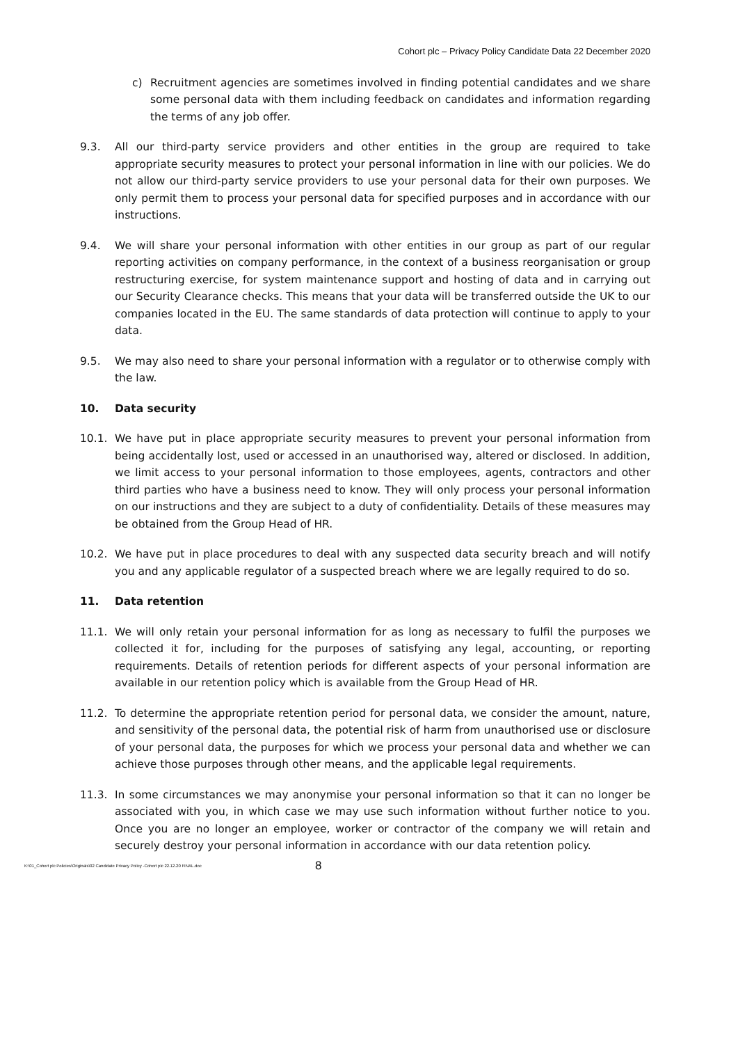Cohort plc – Privacy Policy Candidate Data 22 December 2020
c) Recruitment agencies are sometimes involved in finding potential candidates and we share some personal data with them including feedback on candidates and information regarding the terms of any job offer.
9.3. All our third-party service providers and other entities in the group are required to take appropriate security measures to protect your personal information in line with our policies. We do not allow our third-party service providers to use your personal data for their own purposes. We only permit them to process your personal data for specified purposes and in accordance with our instructions.
9.4. We will share your personal information with other entities in our group as part of our regular reporting activities on company performance, in the context of a business reorganisation or group restructuring exercise, for system maintenance support and hosting of data and in carrying out our Security Clearance checks. This means that your data will be transferred outside the UK to our companies located in the EU. The same standards of data protection will continue to apply to your data.
9.5. We may also need to share your personal information with a regulator or to otherwise comply with the law.
10. Data security
10.1. We have put in place appropriate security measures to prevent your personal information from being accidentally lost, used or accessed in an unauthorised way, altered or disclosed. In addition, we limit access to your personal information to those employees, agents, contractors and other third parties who have a business need to know. They will only process your personal information on our instructions and they are subject to a duty of confidentiality. Details of these measures may be obtained from the Group Head of HR.
10.2. We have put in place procedures to deal with any suspected data security breach and will notify you and any applicable regulator of a suspected breach where we are legally required to do so.
11. Data retention
11.1. We will only retain your personal information for as long as necessary to fulfil the purposes we collected it for, including for the purposes of satisfying any legal, accounting, or reporting requirements. Details of retention periods for different aspects of your personal information are available in our retention policy which is available from the Group Head of HR.
11.2. To determine the appropriate retention period for personal data, we consider the amount, nature, and sensitivity of the personal data, the potential risk of harm from unauthorised use or disclosure of your personal data, the purposes for which we process your personal data and whether we can achieve those purposes through other means, and the applicable legal requirements.
11.3. In some circumstances we may anonymise your personal information so that it can no longer be associated with you, in which case we may use such information without further notice to you. Once you are no longer an employee, worker or contractor of the company we will retain and securely destroy your personal information in accordance with our data retention policy.
K:\01_Cohort plc Policies\Originals\02 Candidate Privacy Policy -Cohort plc 22.12.20 FINAL.doc 8